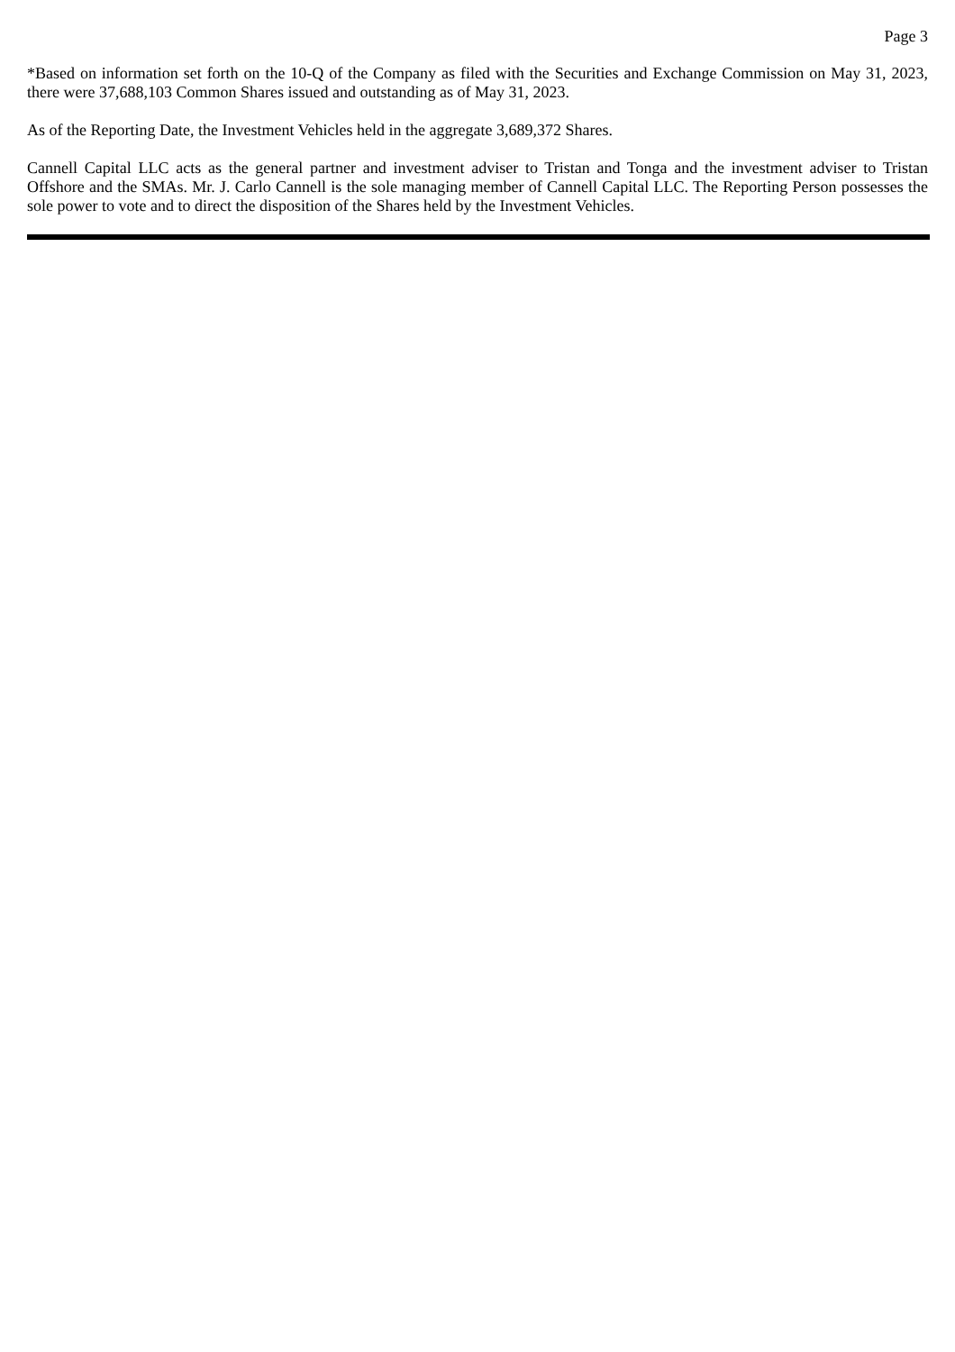Page 3
*Based on information set forth on the 10-Q of the Company as filed with the Securities and Exchange Commission on May 31, 2023, there were 37,688,103 Common Shares issued and outstanding as of May 31, 2023.
As of the Reporting Date, the Investment Vehicles held in the aggregate 3,689,372 Shares.
Cannell Capital LLC acts as the general partner and investment adviser to Tristan and Tonga and the investment adviser to Tristan Offshore and the SMAs. Mr. J. Carlo Cannell is the sole managing member of Cannell Capital LLC. The Reporting Person possesses the sole power to vote and to direct the disposition of the Shares held by the Investment Vehicles.